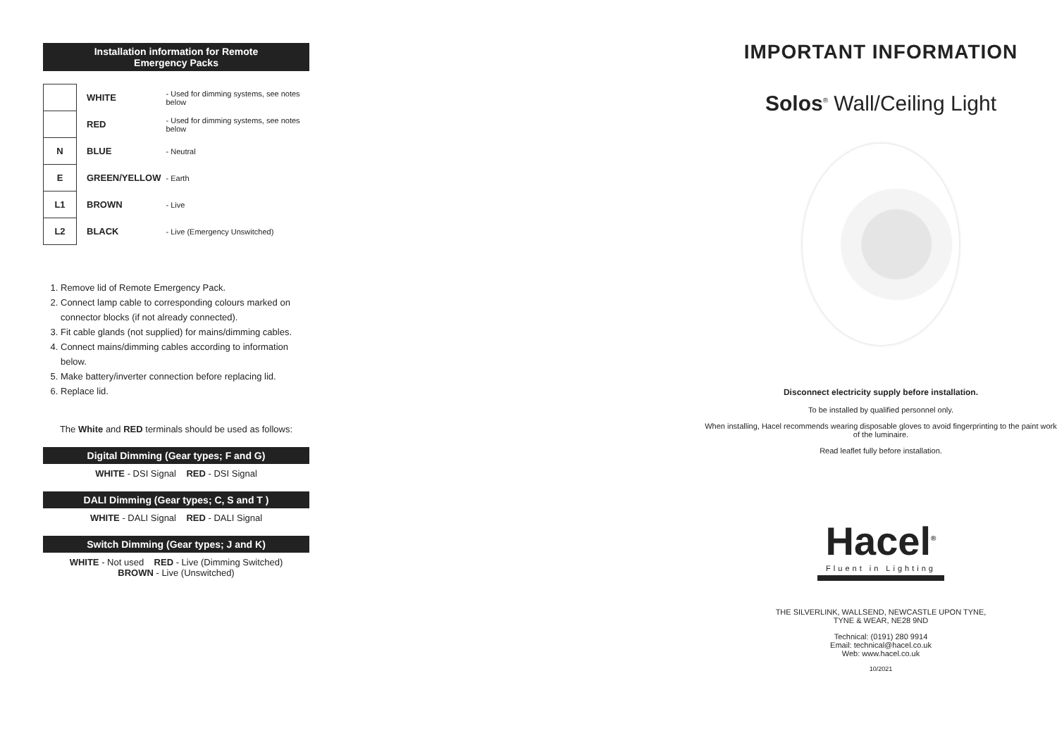Installation information for Remote
Emergency Packs
| | WHITE | - Used for dimming systems, see notes below |
| | RED | - Used for dimming systems, see notes below |
| N | BLUE | - Neutral |
| E | GREEN/YELLOW | - Earth |
| L1 | BROWN | - Live |
| L2 | BLACK | - Live (Emergency Unswitched) |
1. Remove lid of Remote Emergency Pack.
2. Connect lamp cable to corresponding colours marked on connector blocks (if not already connected).
3. Fit cable glands (not supplied) for mains/dimming cables.
4. Connect mains/dimming cables according to information below.
5. Make battery/inverter connection before replacing lid.
6. Replace lid.
The White and RED terminals should be used as follows:
Digital Dimming (Gear types; F and G)
WHITE - DSI Signal RED - DSI Signal
DALI Dimming (Gear types; C, S and T )
WHITE - DALI Signal RED - DALI Signal
Switch Dimming (Gear types; J and K)
WHITE - Not used RED - Live (Dimming Switched)
BROWN - Live (Unswitched)
IMPORTANT INFORMATION
Solos<sup>®</sup> Wall/Ceiling Light
Disconnect electricity supply before installation.
To be installed by qualified personnel only.
When installing, Hacel recommends wearing disposable gloves to avoid fingerprinting to the paint work of the luminaire.
Read leaflet fully before installation.
Hacel<sup>®</sup>
Fluent in Lighting
THE SILVERLINK, WALLSEND, NEWCASTLE UPON TYNE,
TYNE & WEAR, NE28 9ND
Technical: (0191) 280 9914
Email: technical@hacel.co.uk
Web: www.hacel.co.uk
10/2021